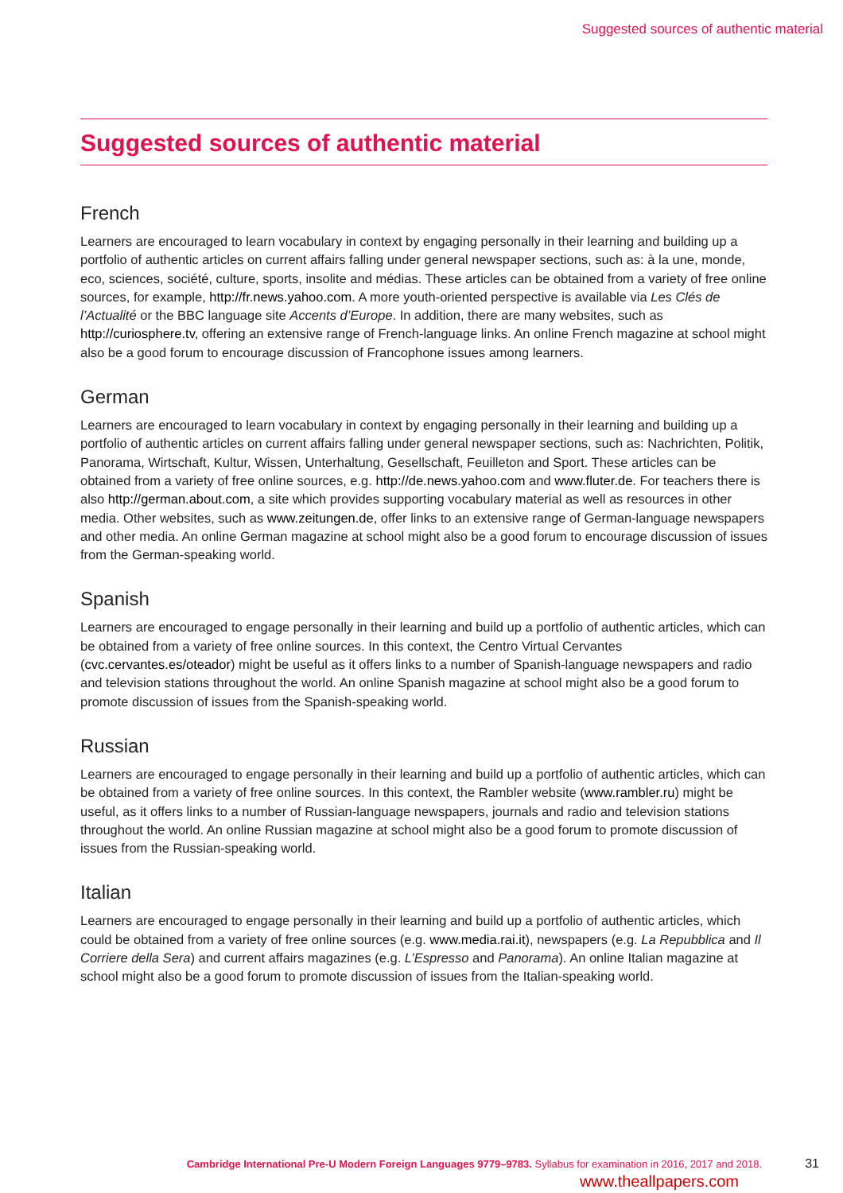Suggested sources of authentic material
Suggested sources of authentic material
French
Learners are encouraged to learn vocabulary in context by engaging personally in their learning and building up a portfolio of authentic articles on current affairs falling under general newspaper sections, such as: à la une, monde, eco, sciences, société, culture, sports, insolite and médias. These articles can be obtained from a variety of free online sources, for example, http://fr.news.yahoo.com. A more youth-oriented perspective is available via Les Clés de l’Actualité or the BBC language site Accents d’Europe. In addition, there are many websites, such as http://curiosphere.tv, offering an extensive range of French-language links. An online French magazine at school might also be a good forum to encourage discussion of Francophone issues among learners.
German
Learners are encouraged to learn vocabulary in context by engaging personally in their learning and building up a portfolio of authentic articles on current affairs falling under general newspaper sections, such as: Nachrichten, Politik, Panorama, Wirtschaft, Kultur, Wissen, Unterhaltung, Gesellschaft, Feuilleton and Sport. These articles can be obtained from a variety of free online sources, e.g. http://de.news.yahoo.com and www.fluter.de. For teachers there is also http://german.about.com, a site which provides supporting vocabulary material as well as resources in other media. Other websites, such as www.zeitungen.de, offer links to an extensive range of German-language newspapers and other media. An online German magazine at school might also be a good forum to encourage discussion of issues from the German-speaking world.
Spanish
Learners are encouraged to engage personally in their learning and build up a portfolio of authentic articles, which can be obtained from a variety of free online sources. In this context, the Centro Virtual Cervantes (cvc.cervantes.es/oteador) might be useful as it offers links to a number of Spanish-language newspapers and radio and television stations throughout the world. An online Spanish magazine at school might also be a good forum to promote discussion of issues from the Spanish-speaking world.
Russian
Learners are encouraged to engage personally in their learning and build up a portfolio of authentic articles, which can be obtained from a variety of free online sources. In this context, the Rambler website (www.rambler.ru) might be useful, as it offers links to a number of Russian-language newspapers, journals and radio and television stations throughout the world. An online Russian magazine at school might also be a good forum to promote discussion of issues from the Russian-speaking world.
Italian
Learners are encouraged to engage personally in their learning and build up a portfolio of authentic articles, which could be obtained from a variety of free online sources (e.g. www.media.rai.it), newspapers (e.g. La Repubblica and Il Corriere della Sera) and current affairs magazines (e.g. L’Espresso and Panorama). An online Italian magazine at school might also be a good forum to promote discussion of issues from the Italian-speaking world.
Cambridge International Pre-U Modern Foreign Languages 9779–9783. Syllabus for examination in 2016, 2017 and 2018. 31
www.theallpapers.com